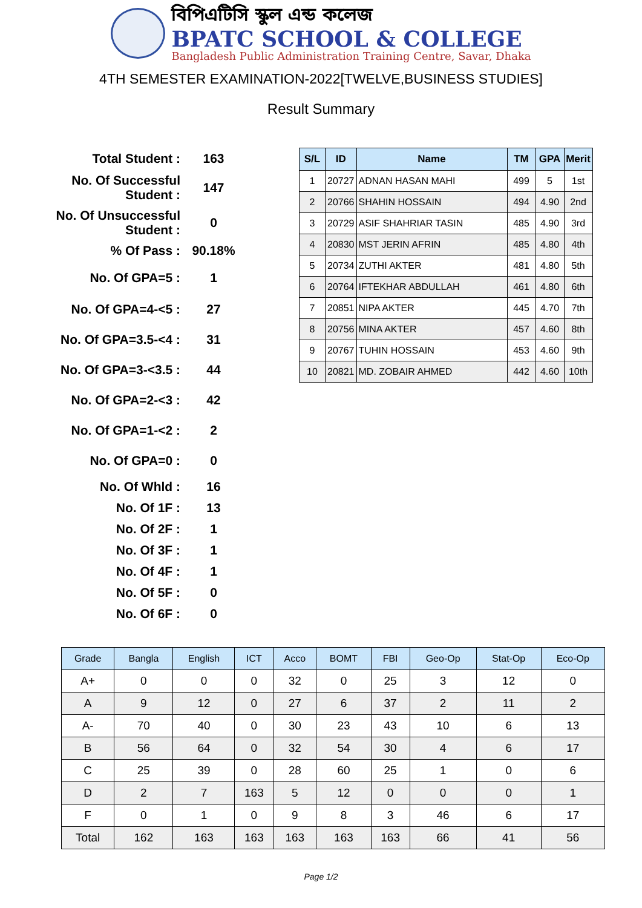বিপিএটিসি স্কুল এন্ড কলেজ
BPATC SCHOOL & COLLEGE
Bangladesh Public Administration Training Centre, Savar, Dhaka
4TH SEMESTER EXAMINATION-2022[TWELVE,BUSINESS STUDIES]
Result Summary
| Total Student : | 163 |
| No. Of Successful Student : | 147 |
| No. Of Unsuccessful Student : | 0 |
| % Of Pass : | 90.18% |
| No. Of GPA=5 : | 1 |
| No. Of GPA=4-<5 : | 27 |
| No. Of GPA=3.5-<4 : | 31 |
| No. Of GPA=3-<3.5 : | 44 |
| No. Of GPA=2-<3 : | 42 |
| No. Of GPA=1-<2 : | 2 |
| No. Of GPA=0 : | 0 |
| No. Of Whld : | 16 |
| No. Of 1F : | 13 |
| No. Of 2F : | 1 |
| No. Of 3F : | 1 |
| No. Of 4F : | 1 |
| No. Of 5F : | 0 |
| No. Of 6F : | 0 |
| S/L | ID | Name | TM | GPA | Merit |
| --- | --- | --- | --- | --- | --- |
| 1 | 20727 | ADNAN HASAN MAHI | 499 | 5 | 1st |
| 2 | 20766 | SHAHIN HOSSAIN | 494 | 4.90 | 2nd |
| 3 | 20729 | ASIF SHAHRIAR TASIN | 485 | 4.90 | 3rd |
| 4 | 20830 | MST JERIN AFRIN | 485 | 4.80 | 4th |
| 5 | 20734 | ZUTHI AKTER | 481 | 4.80 | 5th |
| 6 | 20764 | IFTEKHAR ABDULLAH | 461 | 4.80 | 6th |
| 7 | 20851 | NIPA AKTER | 445 | 4.70 | 7th |
| 8 | 20756 | MINA AKTER | 457 | 4.60 | 8th |
| 9 | 20767 | TUHIN HOSSAIN | 453 | 4.60 | 9th |
| 10 | 20821 | MD. ZOBAIR AHMED | 442 | 4.60 | 10th |
| Grade | Bangla | English | ICT | Acco | BOMT | FBI | Geo-Op | Stat-Op | Eco-Op |
| --- | --- | --- | --- | --- | --- | --- | --- | --- | --- |
| A+ | 0 | 0 | 0 | 32 | 0 | 25 | 3 | 12 | 0 |
| A | 9 | 12 | 0 | 27 | 6 | 37 | 2 | 11 | 2 |
| A- | 70 | 40 | 0 | 30 | 23 | 43 | 10 | 6 | 13 |
| B | 56 | 64 | 0 | 32 | 54 | 30 | 4 | 6 | 17 |
| C | 25 | 39 | 0 | 28 | 60 | 25 | 1 | 0 | 6 |
| D | 2 | 7 | 163 | 5 | 12 | 0 | 0 | 0 | 1 |
| F | 0 | 1 | 0 | 9 | 8 | 3 | 46 | 6 | 17 |
| Total | 162 | 163 | 163 | 163 | 163 | 163 | 66 | 41 | 56 |
Page 1/2